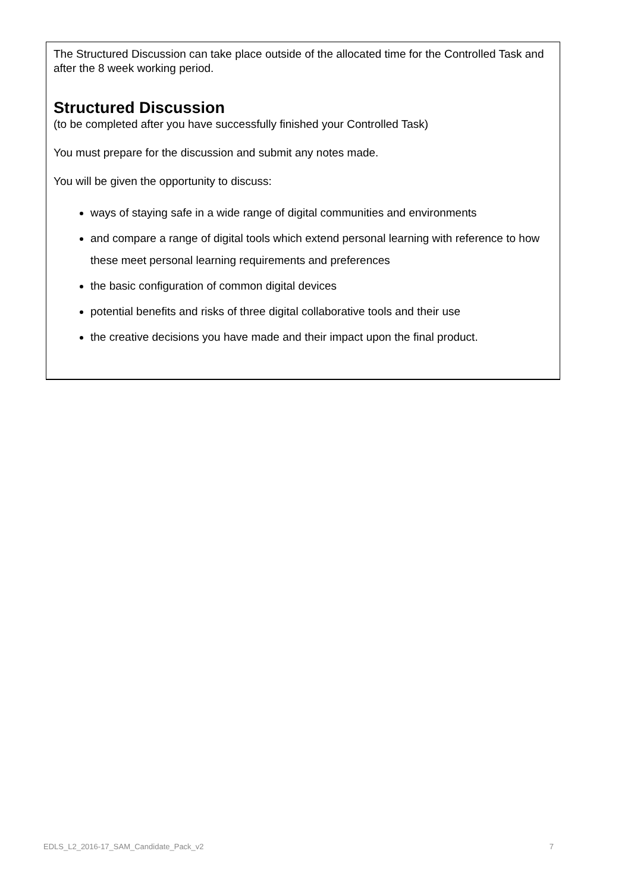The Structured Discussion can take place outside of the allocated time for the Controlled Task and after the 8 week working period.
Structured Discussion
(to be completed after you have successfully finished your Controlled Task)
You must prepare for the discussion and submit any notes made.
You will be given the opportunity to discuss:
ways of staying safe in a wide range of digital communities and environments
and compare a range of digital tools which extend personal learning with reference to how these meet personal learning requirements and preferences
the basic configuration of common digital devices
potential benefits and risks of three digital collaborative tools and their use
the creative decisions you have made and their impact upon the final product.
EDLS_L2_2016-17_SAM_Candidate_Pack_v2 7